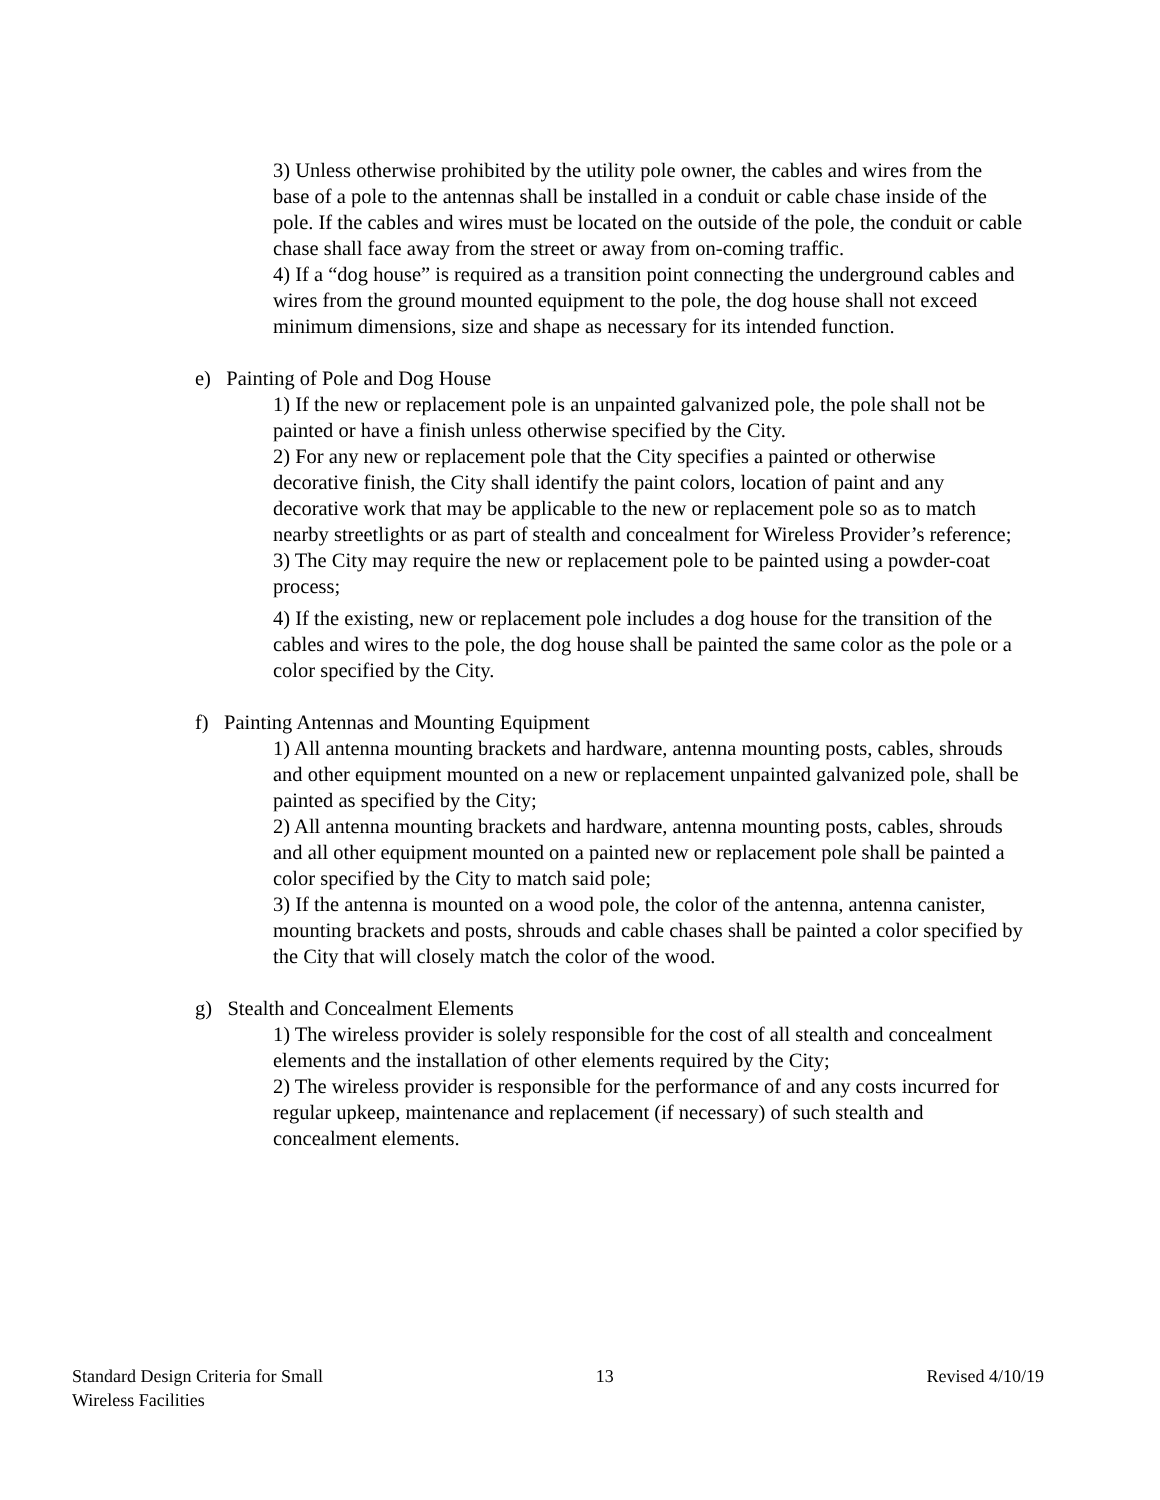3) Unless otherwise prohibited by the utility pole owner, the cables and wires from the base of a pole to the antennas shall be installed in a conduit or cable chase inside of the pole. If the cables and wires must be located on the outside of the pole, the conduit or cable chase shall face away from the street or away from on-coming traffic.
4) If a “dog house” is required as a transition point connecting the underground cables and wires from the ground mounted equipment to the pole, the dog house shall not exceed minimum dimensions, size and shape as necessary for its intended function.
e) Painting of Pole and Dog House
1) If the new or replacement pole is an unpainted galvanized pole, the pole shall not be painted or have a finish unless otherwise specified by the City.
2) For any new or replacement pole that the City specifies a painted or otherwise decorative finish, the City shall identify the paint colors, location of paint and any decorative work that may be applicable to the new or replacement pole so as to match nearby streetlights or as part of stealth and concealment for Wireless Provider’s reference;
3) The City may require the new or replacement pole to be painted using a powder-coat process;
4) If the existing, new or replacement pole includes a dog house for the transition of the cables and wires to the pole, the dog house shall be painted the same color as the pole or a color specified by the City.
f) Painting Antennas and Mounting Equipment
1) All antenna mounting brackets and hardware, antenna mounting posts, cables, shrouds and other equipment mounted on a new or replacement unpainted galvanized pole, shall be painted as specified by the City;
2) All antenna mounting brackets and hardware, antenna mounting posts, cables, shrouds and all other equipment mounted on a painted new or replacement pole shall be painted a color specified by the City to match said pole;
3) If the antenna is mounted on a wood pole, the color of the antenna, antenna canister, mounting brackets and posts, shrouds and cable chases shall be painted a color specified by the City that will closely match the color of the wood.
g) Stealth and Concealment Elements
1) The wireless provider is solely responsible for the cost of all stealth and concealment elements and the installation of other elements required by the City;
2) The wireless provider is responsible for the performance of and any costs incurred for regular upkeep, maintenance and replacement (if necessary) of such stealth and concealment elements.
Standard Design Criteria for Small
Wireless Facilities
13 Revised 4/10/19